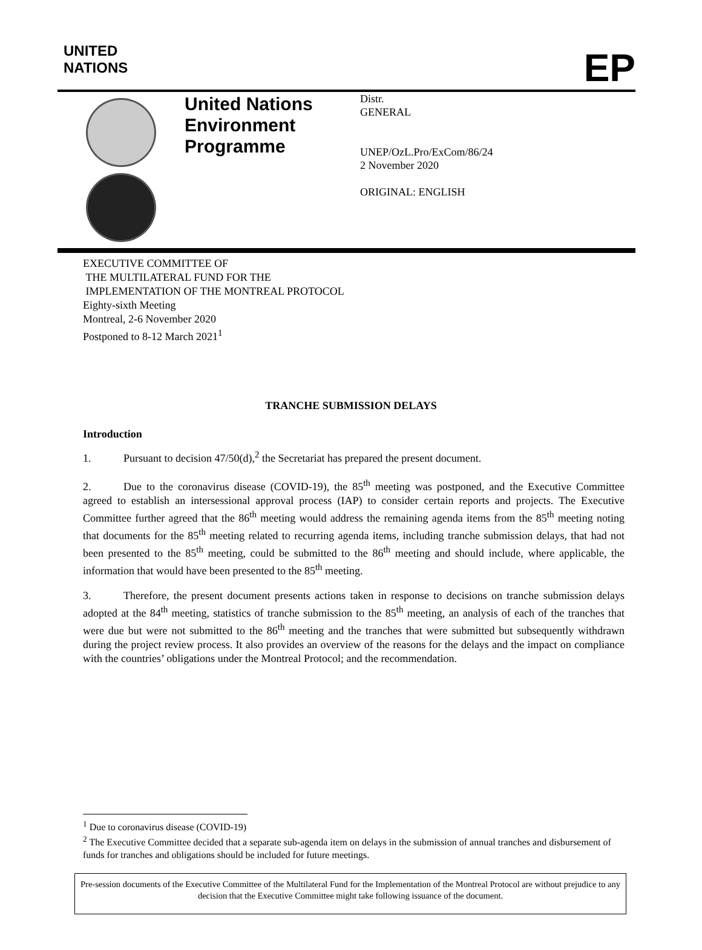UNITED
NATIONS
EP
United Nations Environment Programme
Distr.
GENERAL
UNEP/OzL.Pro/ExCom/86/24
2 November 2020
ORIGINAL: ENGLISH
EXECUTIVE COMMITTEE OF
THE MULTILATERAL FUND FOR THE
IMPLEMENTATION OF THE MONTREAL PROTOCOL
Eighty-sixth Meeting
Montreal, 2-6 November 2020
Postponed to 8-12 March 2021<sup>1</sup>
TRANCHE SUBMISSION DELAYS
Introduction
1. Pursuant to decision 47/50(d),<sup>2</sup> the Secretariat has prepared the present document.
2. Due to the coronavirus disease (COVID-19), the 85<sup>th</sup> meeting was postponed, and the Executive Committee agreed to establish an intersessional approval process (IAP) to consider certain reports and projects. The Executive Committee further agreed that the 86<sup>th</sup> meeting would address the remaining agenda items from the 85<sup>th</sup> meeting noting that documents for the 85<sup>th</sup> meeting related to recurring agenda items, including tranche submission delays, that had not been presented to the 85<sup>th</sup> meeting, could be submitted to the 86<sup>th</sup> meeting and should include, where applicable, the information that would have been presented to the 85<sup>th</sup> meeting.
3. Therefore, the present document presents actions taken in response to decisions on tranche submission delays adopted at the 84<sup>th</sup> meeting, statistics of tranche submission to the 85<sup>th</sup> meeting, an analysis of each of the tranches that were due but were not submitted to the 86<sup>th</sup> meeting and the tranches that were submitted but subsequently withdrawn during the project review process. It also provides an overview of the reasons for the delays and the impact on compliance with the countries’ obligations under the Montreal Protocol; and the recommendation.
<sup>1</sup> Due to coronavirus disease (COVID-19)
<sup>2</sup> The Executive Committee decided that a separate sub-agenda item on delays in the submission of annual tranches and disbursement of funds for tranches and obligations should be included for future meetings.
Pre-session documents of the Executive Committee of the Multilateral Fund for the Implementation of the Montreal Protocol are without prejudice to any decision that the Executive Committee might take following issuance of the document.